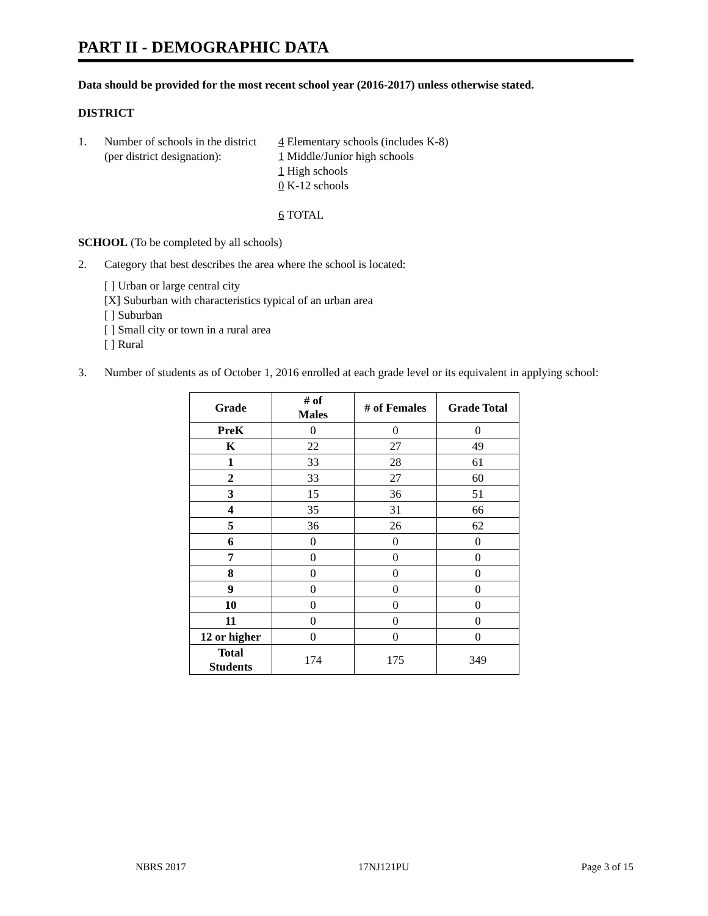PART II - DEMOGRAPHIC DATA
Data should be provided for the most recent school year (2016-2017) unless otherwise stated.
DISTRICT
1. Number of schools in the district
(per district designation):
4 Elementary schools (includes K-8)
1 Middle/Junior high schools
1 High schools
0 K-12 schools
6 TOTAL
SCHOOL (To be completed by all schools)
2. Category that best describes the area where the school is located:
[ ] Urban or large central city
[X] Suburban with characteristics typical of an urban area
[ ] Suburban
[ ] Small city or town in a rural area
[ ] Rural
3. Number of students as of October 1, 2016 enrolled at each grade level or its equivalent in applying school:
| Grade | # of Males | # of Females | Grade Total |
| --- | --- | --- | --- |
| PreK | 0 | 0 | 0 |
| K | 22 | 27 | 49 |
| 1 | 33 | 28 | 61 |
| 2 | 33 | 27 | 60 |
| 3 | 15 | 36 | 51 |
| 4 | 35 | 31 | 66 |
| 5 | 36 | 26 | 62 |
| 6 | 0 | 0 | 0 |
| 7 | 0 | 0 | 0 |
| 8 | 0 | 0 | 0 |
| 9 | 0 | 0 | 0 |
| 10 | 0 | 0 | 0 |
| 11 | 0 | 0 | 0 |
| 12 or higher | 0 | 0 | 0 |
| Total Students | 174 | 175 | 349 |
NBRS 2017 17NJ121PU Page 3 of 15